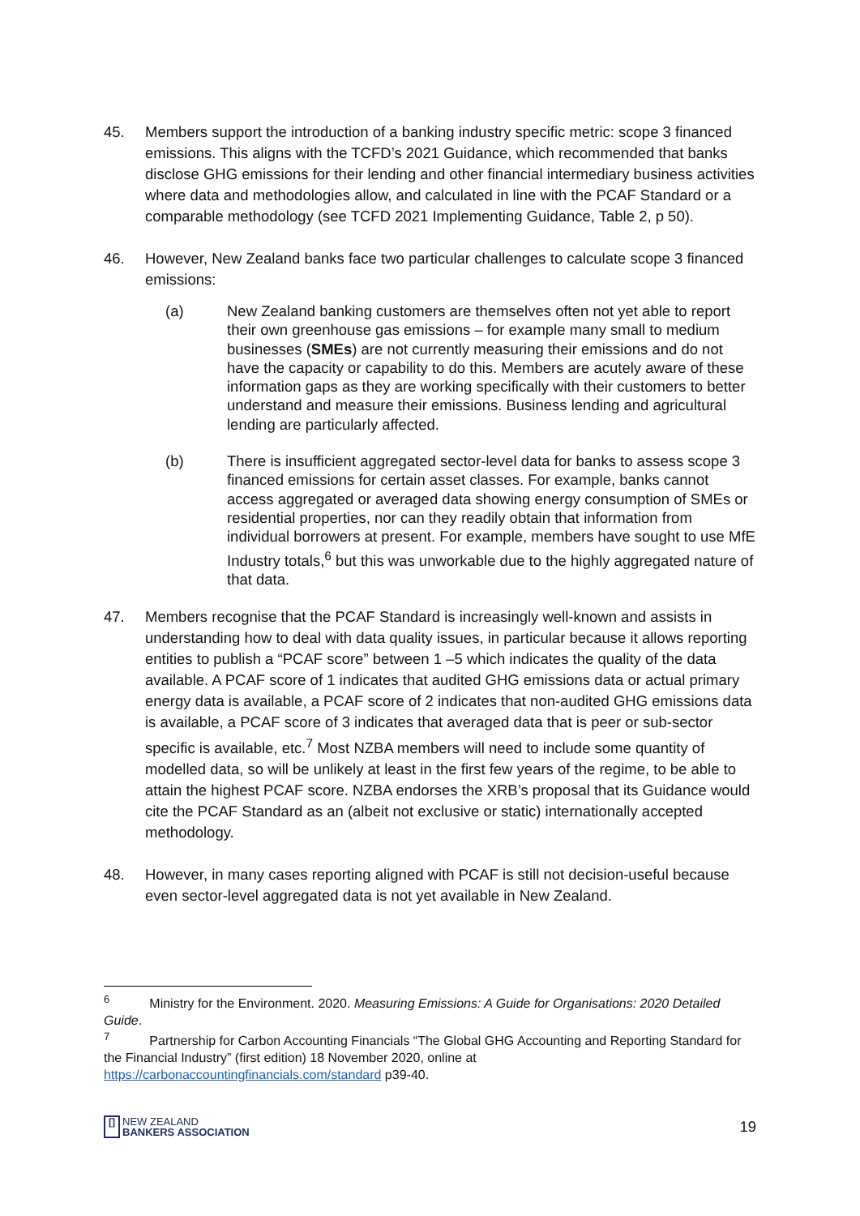45. Members support the introduction of a banking industry specific metric: scope 3 financed emissions. This aligns with the TCFD’s 2021 Guidance, which recommended that banks disclose GHG emissions for their lending and other financial intermediary business activities where data and methodologies allow, and calculated in line with the PCAF Standard or a comparable methodology (see TCFD 2021 Implementing Guidance, Table 2, p 50).
46. However, New Zealand banks face two particular challenges to calculate scope 3 financed emissions:
(a) New Zealand banking customers are themselves often not yet able to report their own greenhouse gas emissions – for example many small to medium businesses (SMEs) are not currently measuring their emissions and do not have the capacity or capability to do this. Members are acutely aware of these information gaps as they are working specifically with their customers to better understand and measure their emissions. Business lending and agricultural lending are particularly affected.
(b) There is insufficient aggregated sector-level data for banks to assess scope 3 financed emissions for certain asset classes. For example, banks cannot access aggregated or averaged data showing energy consumption of SMEs or residential properties, nor can they readily obtain that information from individual borrowers at present. For example, members have sought to use MfE Industry totals,<sup>6</sup> but this was unworkable due to the highly aggregated nature of that data.
47. Members recognise that the PCAF Standard is increasingly well-known and assists in understanding how to deal with data quality issues, in particular because it allows reporting entities to publish a “PCAF score” between 1 –5 which indicates the quality of the data available. A PCAF score of 1 indicates that audited GHG emissions data or actual primary energy data is available, a PCAF score of 2 indicates that non-audited GHG emissions data is available, a PCAF score of 3 indicates that averaged data that is peer or sub-sector specific is available, etc.<sup>7</sup> Most NZBA members will need to include some quantity of modelled data, so will be unlikely at least in the first few years of the regime, to be able to attain the highest PCAF score. NZBA endorses the XRB’s proposal that its Guidance would cite the PCAF Standard as an (albeit not exclusive or static) internationally accepted methodology.
48. However, in many cases reporting aligned with PCAF is still not decision-useful because even sector-level aggregated data is not yet available in New Zealand.
<sup>6</sup> Ministry for the Environment. 2020. Measuring Emissions: A Guide for Organisations: 2020 Detailed Guide.
<sup>7</sup> Partnership for Carbon Accounting Financials “The Global GHG Accounting and Reporting Standard for the Financial Industry” (first edition) 18 November 2020, online at https://carbonaccountingfinancials.com/standard p39-40.
[]
NEW ZEALAND
BANKERS ASSOCIATION
19